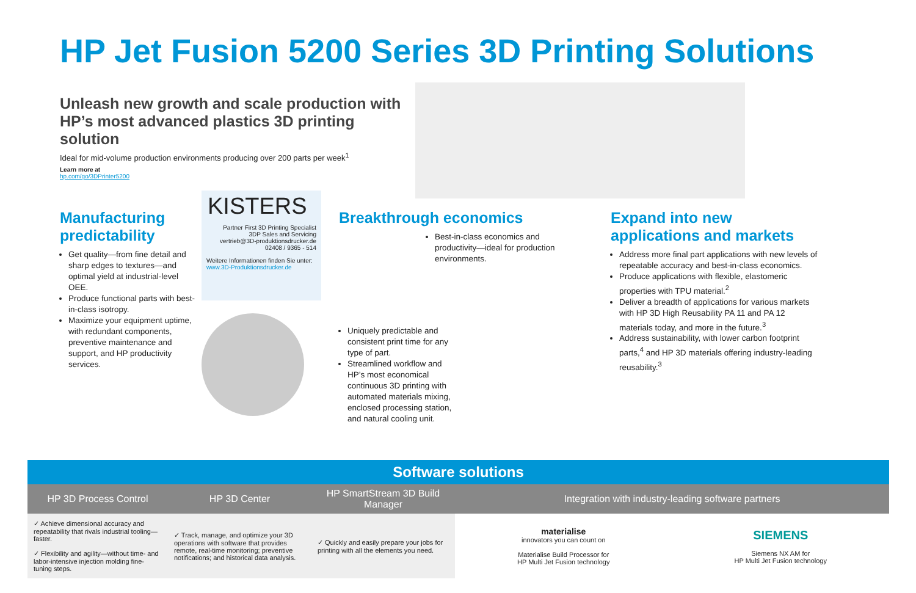HP Jet Fusion 5200 Series 3D Printing Solutions
Unleash new growth and scale production with HP’s most advanced plastics 3D printing solution
Ideal for mid-volume production environments producing over 200 parts per week<sup>1</sup>
Learn more at
hp.com/go/3DPrinter5200
Manufacturing predictability
Get quality—from fine detail and sharp edges to textures—and optimal yield at industrial-level OEE.
Produce functional parts with best-in-class isotropy.
Maximize your equipment uptime, with redundant components, preventive maintenance and support, and HP productivity services.
KISTERS
Partner First 3D Printing Specialist
3DP Sales and Servicing
vertrieb@3D-produktionsdrucker.de
02408 / 9365 - 514
Weitere Informationen finden Sie unter:
www.3D-Produktionsdrucker.de
Breakthrough economics
Best-in-class economics and productivity—ideal for production environments.
Uniquely predictable and consistent print time for any type of part.
Streamlined workflow and HP’s most economical continuous 3D printing with automated materials mixing, enclosed processing station, and natural cooling unit.
Expand into new applications and markets
Address more final part applications with new levels of repeatable accuracy and best-in-class economics.
Produce applications with flexible, elastomeric properties with TPU material.<sup>2</sup>
Deliver a breadth of applications for various markets with HP 3D High Reusability PA 11 and PA 12 materials today, and more in the future.<sup>3</sup>
Address sustainability, with lower carbon footprint parts,<sup>4</sup> and HP 3D materials offering industry-leading reusability.<sup>3</sup>
| Software solutions | | | | |
| --- | --- | --- | --- | --- |
| HP 3D Process Control | HP 3D Center | HP SmartStream 3D Build Manager | Integration with industry-leading software partners | |
| ✓ Achieve dimensional accuracy and repeatability that rivals industrial tooling—faster. ✓ Flexibility and agility—without time- and labor-intensive injection molding fine-tuning steps. | ✓ Track, manage, and optimize your 3D operations with software that provides remote, real-time monitoring; preventive notifications; and historical data analysis. | ✓ Quickly and easily prepare your jobs for printing with all the elements you need. | materialise innovators you can count on Materialise Build Processor for HP Multi Jet Fusion technology | SIEMENS Siemens NX AM for HP Multi Jet Fusion technology |